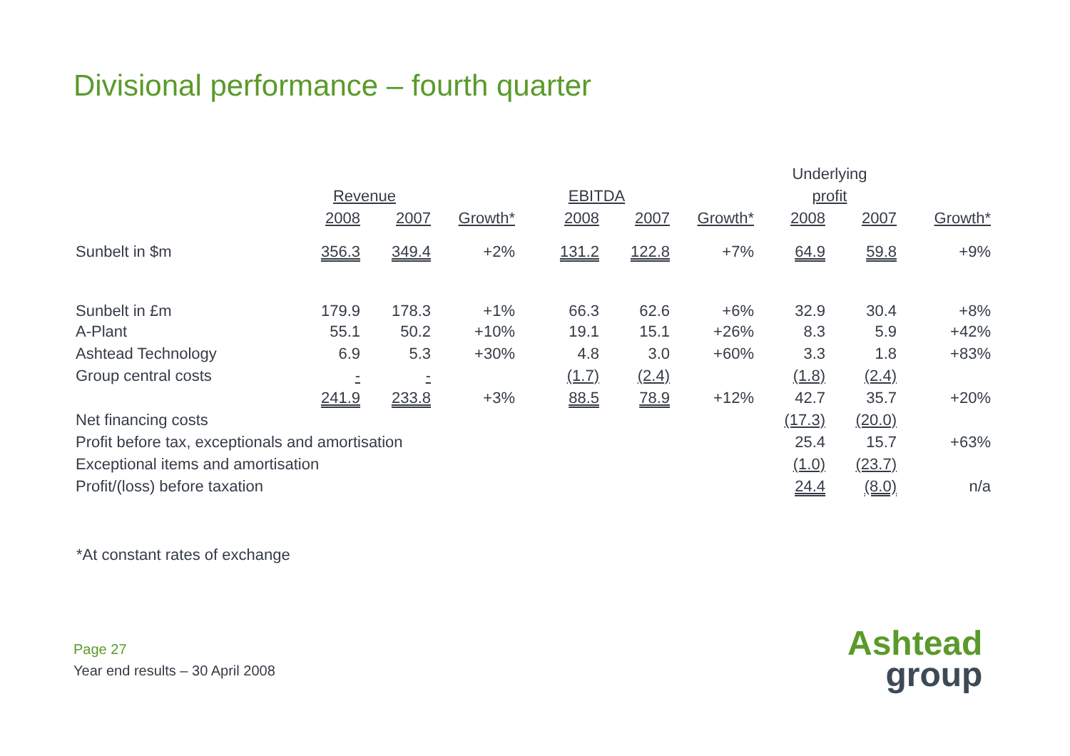Divisional performance – fourth quarter
| | | | | | | | Underlying | | |
| | Revenue | | | EBITDA | | | profit | | |
| | 2008 | 2007 | Growth* | 2008 | 2007 | Growth* | 2008 | 2007 | Growth* |
| Sunbelt in $m | 356.3 | 349.4 | +2% | 131.2 | 122.8 | +7% | 64.9 | 59.8 | +9% |
| Sunbelt in £m | 179.9 | 178.3 | +1% | 66.3 | 62.6 | +6% | 32.9 | 30.4 | +8% |
| A-Plant | 55.1 | 50.2 | +10% | 19.1 | 15.1 | +26% | 8.3 | 5.9 | +42% |
| Ashtead Technology | 6.9 | 5.3 | +30% | 4.8 | 3.0 | +60% | 3.3 | 1.8 | +83% |
| Group central costs | - | - | | (1.7) | (2.4) | | (1.8) | (2.4) | |
| | 241.9 | 233.8 | +3% | 88.5 | 78.9 | +12% | 42.7 | 35.7 | +20% |
| Net financing costs | | | | | | | (17.3) | (20.0) | |
| Profit before tax, exceptionals and amortisation | | | | | | | 25.4 | 15.7 | +63% |
| Exceptional items and amortisation | | | | | | | (1.0) | (23.7) | |
| Profit/(loss) before taxation | | | | | | | 24.4 | (8.0) | n/a |
*At constant rates of exchange
Page 27
Year end results – 30 April 2008
Ashtead
group